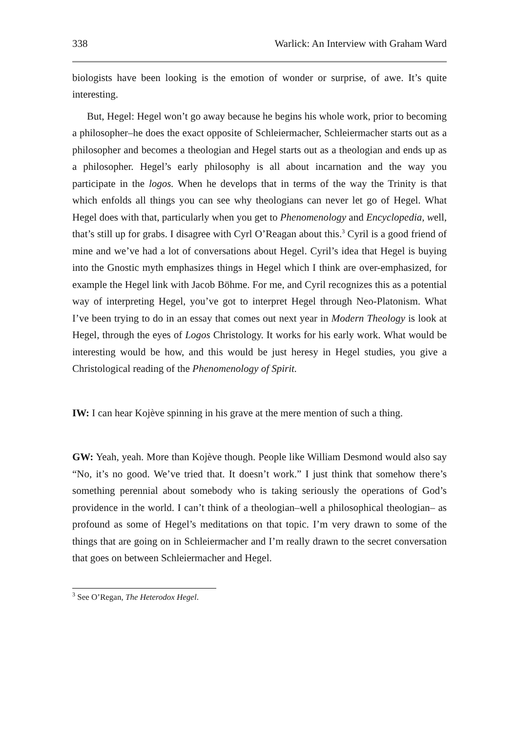338 Warlick: An Interview with Graham Ward
biologists have been looking is the emotion of wonder or surprise, of awe. It’s quite interesting.
But, Hegel: Hegel won’t go away because he begins his whole work, prior to becoming a philosopher–he does the exact opposite of Schleiermacher, Schleiermacher starts out as a philosopher and becomes a theologian and Hegel starts out as a theologian and ends up as a philosopher. Hegel’s early philosophy is all about incarnation and the way you participate in the logos. When he develops that in terms of the way the Trinity is that which enfolds all things you can see why theologians can never let go of Hegel. What Hegel does with that, particularly when you get to Phenomenology and Encyclopedia, well, that’s still up for grabs. I disagree with Cyrl O’Reagan about this.<sup>3</sup> Cyril is a good friend of mine and we’ve had a lot of conversations about Hegel. Cyril’s idea that Hegel is buying into the Gnostic myth emphasizes things in Hegel which I think are over-emphasized, for example the Hegel link with Jacob Böhme. For me, and Cyril recognizes this as a potential way of interpreting Hegel, you’ve got to interpret Hegel through Neo-Platonism. What I’ve been trying to do in an essay that comes out next year in Modern Theology is look at Hegel, through the eyes of Logos Christology. It works for his early work. What would be interesting would be how, and this would be just heresy in Hegel studies, you give a Christological reading of the Phenomenology of Spirit.
IW: I can hear Kojève spinning in his grave at the mere mention of such a thing.
GW: Yeah, yeah. More than Kojève though. People like William Desmond would also say “No, it’s no good. We’ve tried that. It doesn’t work.” I just think that somehow there’s something perennial about somebody who is taking seriously the operations of God’s providence in the world. I can’t think of a theologian–well a philosophical theologian– as profound as some of Hegel’s meditations on that topic. I’m very drawn to some of the things that are going on in Schleiermacher and I’m really drawn to the secret conversation that goes on between Schleiermacher and Hegel.
<sup>3</sup> See O’Regan, The Heterodox Hegel.